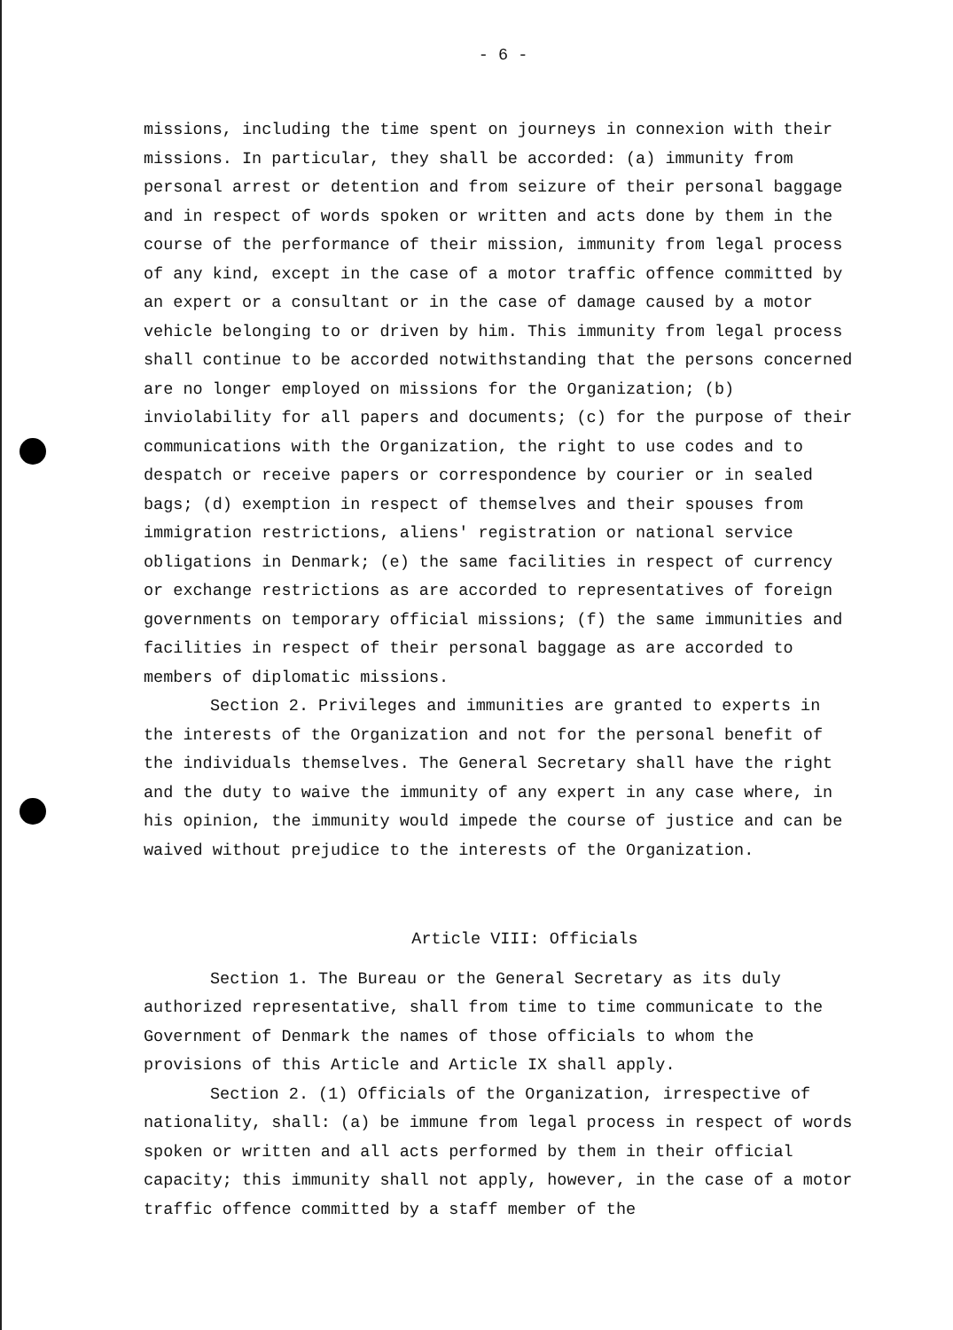- 6 -
missions, including the time spent on journeys in connexion with their missions. In particular, they shall be accorded: (a) immunity from personal arrest or detention and from seizure of their personal baggage and in respect of words spoken or written and acts done by them in the course of the performance of their mission, immunity from legal process of any kind, except in the case of a motor traffic offence committed by an expert or a consultant or in the case of damage caused by a motor vehicle belonging to or driven by him. This immunity from legal process shall continue to be accorded notwithstanding that the persons concerned are no longer employed on missions for the Organization; (b) inviolability for all papers and documents; (c) for the purpose of their communications with the Organization, the right to use codes and to despatch or receive papers or correspondence by courier or in sealed bags; (d) exemption in respect of themselves and their spouses from immigration restrictions, aliens' registration or national service obligations in Denmark; (e) the same facilities in respect of currency or exchange restrictions as are accorded to representatives of foreign governments on temporary official missions; (f) the same immunities and facilities in respect of their personal baggage as are accorded to members of diplomatic missions.
Section 2. Privileges and immunities are granted to experts in the interests of the Organization and not for the personal benefit of the individuals themselves. The General Secretary shall have the right and the duty to waive the immunity of any expert in any case where, in his opinion, the immunity would impede the course of justice and can be waived without prejudice to the interests of the Organization.
Article VIII: Officials
Section 1. The Bureau or the General Secretary as its duly authorized representative, shall from time to time communicate to the Government of Denmark the names of those officials to whom the provisions of this Article and Article IX shall apply.
Section 2. (1) Officials of the Organization, irrespective of nationality, shall: (a) be immune from legal process in respect of words spoken or written and all acts performed by them in their official capacity; this immunity shall not apply, however, in the case of a motor traffic offence committed by a staff member of the